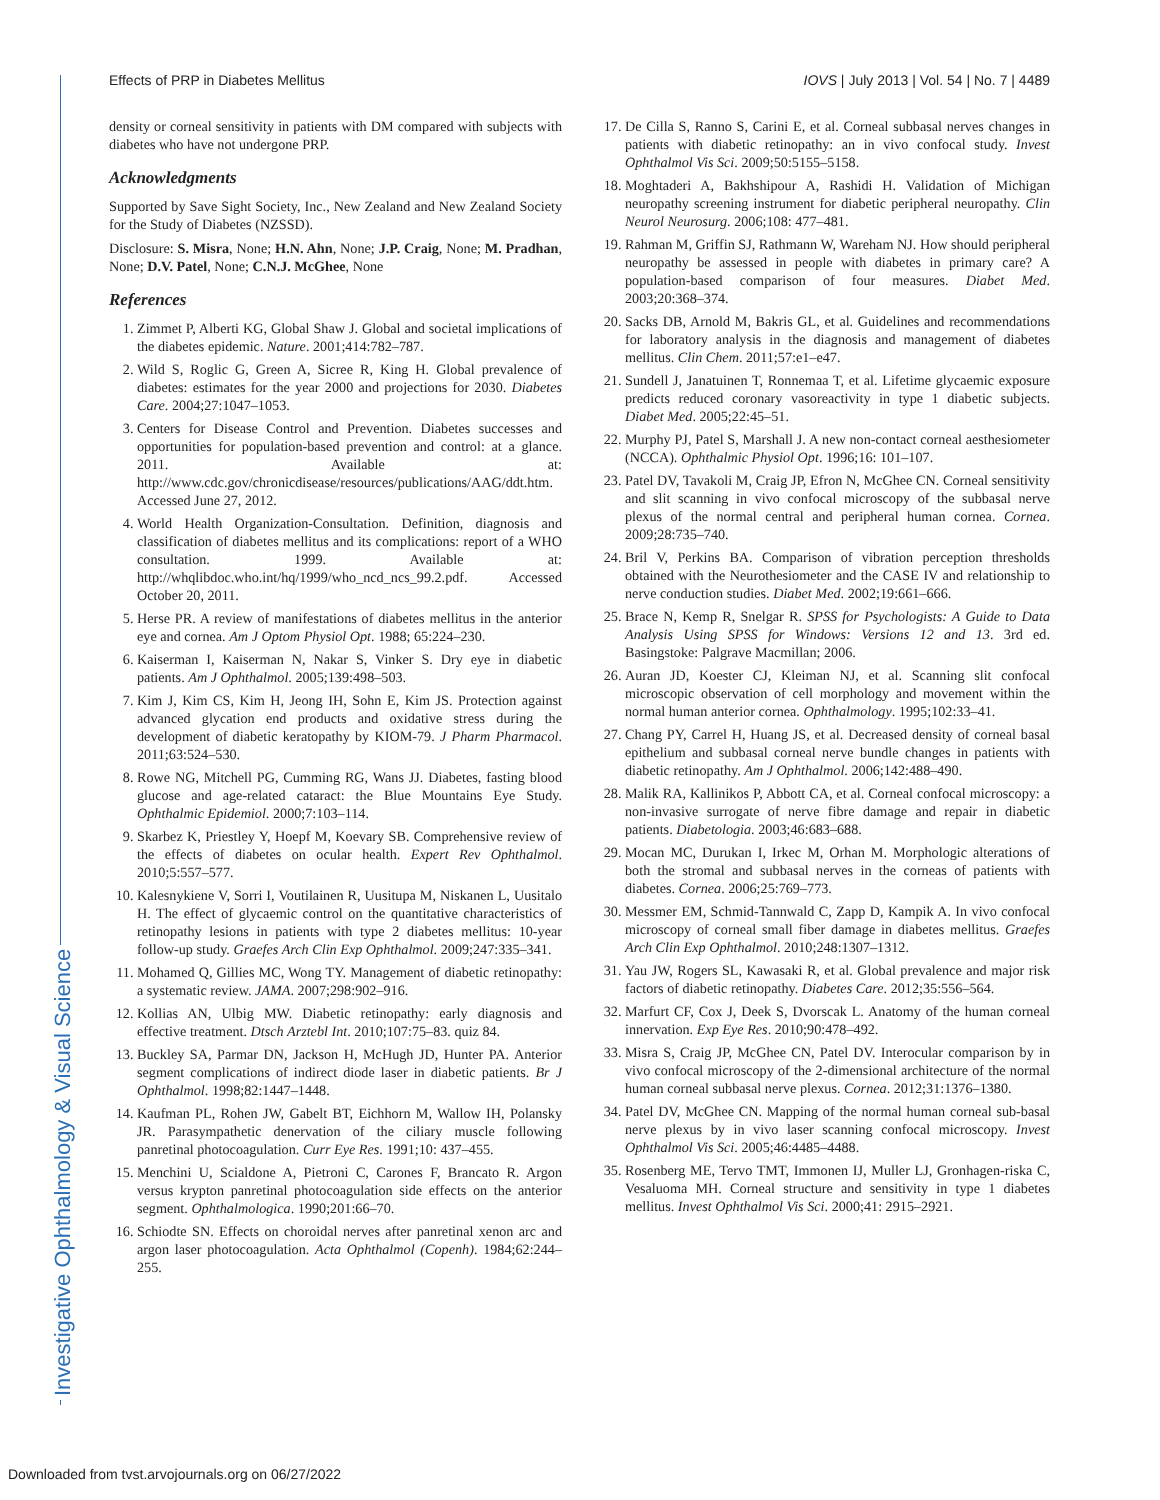Effects of PRP in Diabetes Mellitus IOVS | July 2013 | Vol. 54 | No. 7 | 4489
Investigative Ophthalmology & Visual Science
density or corneal sensitivity in patients with DM compared with subjects with diabetes who have not undergone PRP.
Acknowledgments
Supported by Save Sight Society, Inc., New Zealand and New Zealand Society for the Study of Diabetes (NZSSD).
Disclosure: S. Misra, None; H.N. Ahn, None; J.P. Craig, None; M. Pradhan, None; D.V. Patel, None; C.N.J. McGhee, None
References
1. Zimmet P, Alberti KG, Global Shaw J. Global and societal implications of the diabetes epidemic. Nature. 2001;414:782–787.
2. Wild S, Roglic G, Green A, Sicree R, King H. Global prevalence of diabetes: estimates for the year 2000 and projections for 2030. Diabetes Care. 2004;27:1047–1053.
3. Centers for Disease Control and Prevention. Diabetes successes and opportunities for population-based prevention and control: at a glance. 2011. Available at: http://www.cdc.gov/chronicdisease/resources/publications/AAG/ddt.htm. Accessed June 27, 2012.
4. World Health Organization-Consultation. Definition, diagnosis and classification of diabetes mellitus and its complications: report of a WHO consultation. 1999. Available at: http://whqlibdoc.who.int/hq/1999/who_ncd_ncs_99.2.pdf. Accessed October 20, 2011.
5. Herse PR. A review of manifestations of diabetes mellitus in the anterior eye and cornea. Am J Optom Physiol Opt. 1988; 65:224–230.
6. Kaiserman I, Kaiserman N, Nakar S, Vinker S. Dry eye in diabetic patients. Am J Ophthalmol. 2005;139:498–503.
7. Kim J, Kim CS, Kim H, Jeong IH, Sohn E, Kim JS. Protection against advanced glycation end products and oxidative stress during the development of diabetic keratopathy by KIOM-79. J Pharm Pharmacol. 2011;63:524–530.
8. Rowe NG, Mitchell PG, Cumming RG, Wans JJ. Diabetes, fasting blood glucose and age-related cataract: the Blue Mountains Eye Study. Ophthalmic Epidemiol. 2000;7:103–114.
9. Skarbez K, Priestley Y, Hoepf M, Koevary SB. Comprehensive review of the effects of diabetes on ocular health. Expert Rev Ophthalmol. 2010;5:557–577.
10. Kalesnykiene V, Sorri I, Voutilainen R, Uusitupa M, Niskanen L, Uusitalo H. The effect of glycaemic control on the quantitative characteristics of retinopathy lesions in patients with type 2 diabetes mellitus: 10-year follow-up study. Graefes Arch Clin Exp Ophthalmol. 2009;247:335–341.
11. Mohamed Q, Gillies MC, Wong TY. Management of diabetic retinopathy: a systematic review. JAMA. 2007;298:902–916.
12. Kollias AN, Ulbig MW. Diabetic retinopathy: early diagnosis and effective treatment. Dtsch Arztebl Int. 2010;107:75–83. quiz 84.
13. Buckley SA, Parmar DN, Jackson H, McHugh JD, Hunter PA. Anterior segment complications of indirect diode laser in diabetic patients. Br J Ophthalmol. 1998;82:1447–1448.
14. Kaufman PL, Rohen JW, Gabelt BT, Eichhorn M, Wallow IH, Polansky JR. Parasympathetic denervation of the ciliary muscle following panretinal photocoagulation. Curr Eye Res. 1991;10: 437–455.
15. Menchini U, Scialdone A, Pietroni C, Carones F, Brancato R. Argon versus krypton panretinal photocoagulation side effects on the anterior segment. Ophthalmologica. 1990;201:66–70.
16. Schiodte SN. Effects on choroidal nerves after panretinal xenon arc and argon laser photocoagulation. Acta Ophthalmol (Copenh). 1984;62:244–255.
17. De Cilla S, Ranno S, Carini E, et al. Corneal subbasal nerves changes in patients with diabetic retinopathy: an in vivo confocal study. Invest Ophthalmol Vis Sci. 2009;50:5155–5158.
18. Moghtaderi A, Bakhshipour A, Rashidi H. Validation of Michigan neuropathy screening instrument for diabetic peripheral neuropathy. Clin Neurol Neurosurg. 2006;108: 477–481.
19. Rahman M, Griffin SJ, Rathmann W, Wareham NJ. How should peripheral neuropathy be assessed in people with diabetes in primary care? A population-based comparison of four measures. Diabet Med. 2003;20:368–374.
20. Sacks DB, Arnold M, Bakris GL, et al. Guidelines and recommendations for laboratory analysis in the diagnosis and management of diabetes mellitus. Clin Chem. 2011;57:e1–e47.
21. Sundell J, Janatuinen T, Ronnemaa T, et al. Lifetime glycaemic exposure predicts reduced coronary vasoreactivity in type 1 diabetic subjects. Diabet Med. 2005;22:45–51.
22. Murphy PJ, Patel S, Marshall J. A new non-contact corneal aesthesiometer (NCCA). Ophthalmic Physiol Opt. 1996;16: 101–107.
23. Patel DV, Tavakoli M, Craig JP, Efron N, McGhee CN. Corneal sensitivity and slit scanning in vivo confocal microscopy of the subbasal nerve plexus of the normal central and peripheral human cornea. Cornea. 2009;28:735–740.
24. Bril V, Perkins BA. Comparison of vibration perception thresholds obtained with the Neurothesiometer and the CASE IV and relationship to nerve conduction studies. Diabet Med. 2002;19:661–666.
25. Brace N, Kemp R, Snelgar R. SPSS for Psychologists: A Guide to Data Analysis Using SPSS for Windows: Versions 12 and 13. 3rd ed. Basingstoke: Palgrave Macmillan; 2006.
26. Auran JD, Koester CJ, Kleiman NJ, et al. Scanning slit confocal microscopic observation of cell morphology and movement within the normal human anterior cornea. Ophthalmology. 1995;102:33–41.
27. Chang PY, Carrel H, Huang JS, et al. Decreased density of corneal basal epithelium and subbasal corneal nerve bundle changes in patients with diabetic retinopathy. Am J Ophthalmol. 2006;142:488–490.
28. Malik RA, Kallinikos P, Abbott CA, et al. Corneal confocal microscopy: a non-invasive surrogate of nerve fibre damage and repair in diabetic patients. Diabetologia. 2003;46:683–688.
29. Mocan MC, Durukan I, Irkec M, Orhan M. Morphologic alterations of both the stromal and subbasal nerves in the corneas of patients with diabetes. Cornea. 2006;25:769–773.
30. Messmer EM, Schmid-Tannwald C, Zapp D, Kampik A. In vivo confocal microscopy of corneal small fiber damage in diabetes mellitus. Graefes Arch Clin Exp Ophthalmol. 2010;248:1307–1312.
31. Yau JW, Rogers SL, Kawasaki R, et al. Global prevalence and major risk factors of diabetic retinopathy. Diabetes Care. 2012;35:556–564.
32. Marfurt CF, Cox J, Deek S, Dvorscak L. Anatomy of the human corneal innervation. Exp Eye Res. 2010;90:478–492.
33. Misra S, Craig JP, McGhee CN, Patel DV. Interocular comparison by in vivo confocal microscopy of the 2-dimensional architecture of the normal human corneal subbasal nerve plexus. Cornea. 2012;31:1376–1380.
34. Patel DV, McGhee CN. Mapping of the normal human corneal sub-basal nerve plexus by in vivo laser scanning confocal microscopy. Invest Ophthalmol Vis Sci. 2005;46:4485–4488.
35. Rosenberg ME, Tervo TMT, Immonen IJ, Muller LJ, Gronhagen-riska C, Vesaluoma MH. Corneal structure and sensitivity in type 1 diabetes mellitus. Invest Ophthalmol Vis Sci. 2000;41: 2915–2921.
Downloaded from tvst.arvojournals.org on 06/27/2022